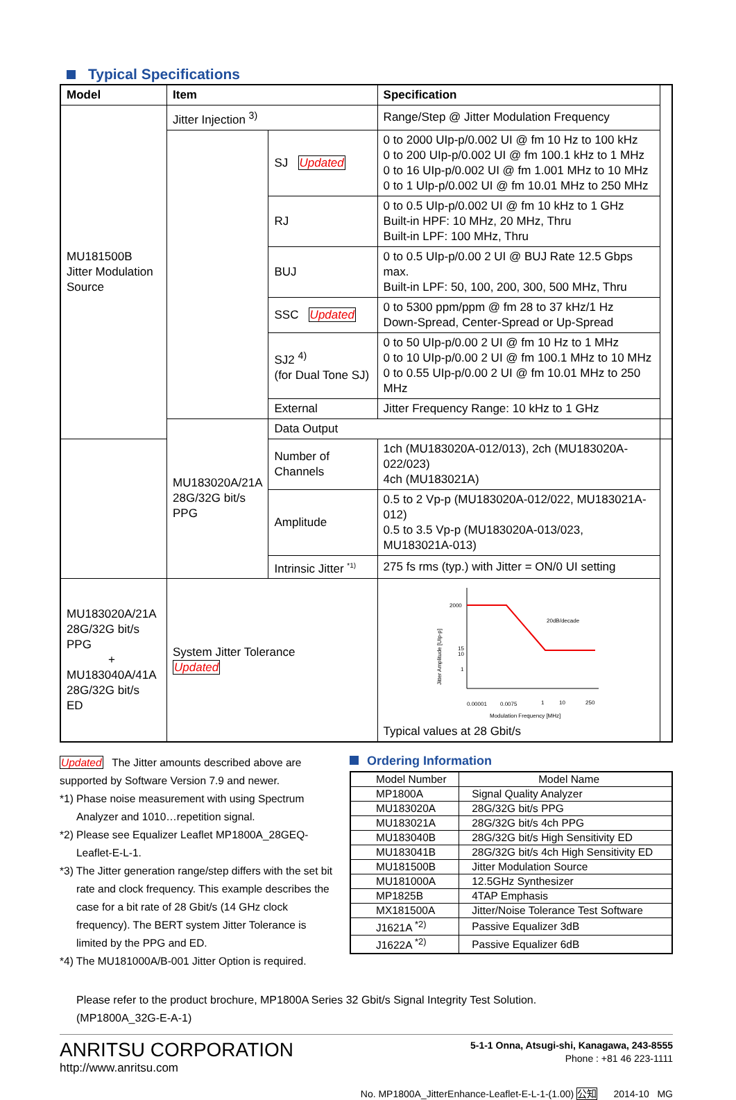Typical Specifications
| Model | Item | | Specification | |
| --- | --- | --- | --- | --- |
| MU181500B Jitter Modulation Source | Jitter Injection <sup>3)</sup> | | Range/Step @ Jitter Modulation Frequency | |
| | | SJ Updated | 0 to 2000 UIp-p/0.002 UI @ fm 10 Hz to 100 kHz 0 to 200 UIp-p/0.002 UI @ fm 100.1 kHz to 1 MHz 0 to 16 UIp-p/0.002 UI @ fm 1.001 MHz to 10 MHz 0 to 1 UIp-p/0.002 UI @ fm 10.01 MHz to 250 MHz | |
| | | RJ | 0 to 0.5 UIp-p/0.002 UI @ fm 10 kHz to 1 GHz Built-in HPF: 10 MHz, 20 MHz, Thru Built-in LPF: 100 MHz, Thru | |
| | | BUJ | 0 to 0.5 UIp-p/0.00 2 UI @ BUJ Rate 12.5 Gbps max. Built-in LPF: 50, 100, 200, 300, 500 MHz, Thru | |
| | | SSC Updated | 0 to 5300 ppm/ppm @ fm 28 to 37 kHz/1 Hz Down-Spread, Center-Spread or Up-Spread | |
| | | SJ2 <sup>4)</sup> (for Dual Tone SJ) | 0 to 50 UIp-p/0.00 2 UI @ fm 10 Hz to 1 MHz 0 to 10 UIp-p/0.00 2 UI @ fm 100.1 MHz to 10 MHz 0 to 0.55 UIp-p/0.00 2 UI @ fm 10.01 MHz to 250 MHz | |
| | | External | Jitter Frequency Range: 10 kHz to 1 GHz | |
| | MU183020A/21A 28G/32G bit/s PPG | Data Output | | |
| | | Number of Channels | 1ch (MU183020A-012/013), 2ch (MU183020A-022/023) 4ch (MU183021A) | |
| | | Amplitude | 0.5 to 2 Vp-p (MU183020A-012/022, MU183021A-012) 0.5 to 3.5 Vp-p (MU183020A-013/023, MU183021A-013) | |
| | | Intrinsic Jitter <sup>*1)</sup> | 275 fs rms (typ.) with Jitter = ON/0 UI setting | |
| MU183020A/21A 28G/32G bit/s PPG + MU183040A/41A 28G/32G bit/s ED | System Jitter Tolerance Updated | | 2000 15 10 1 0.00001 0.0075 1 10 250 20dB/decade Modulation Frequency [MHz] Jitter Amplitude [UIp-p] Typical values at 28 Gbit/s | |
Updated The Jitter amounts described above are supported by Software Version 7.9 and newer.
*1) Phase noise measurement with using Spectrum Analyzer and 1010…repetition signal.
*2) Please see Equalizer Leaflet MP1800A_28GEQ-Leaflet-E-L-1.
*3) The Jitter generation range/step differs with the set bit rate and clock frequency. This example describes the case for a bit rate of 28 Gbit/s (14 GHz clock frequency). The BERT system Jitter Tolerance is limited by the PPG and ED.
*4) The MU181000A/B-001 Jitter Option is required.
Ordering Information
| Model Number | Model Name |
| MP1800A | Signal Quality Analyzer |
| MU183020A | 28G/32G bit/s PPG |
| MU183021A | 28G/32G bit/s 4ch PPG |
| MU183040B | 28G/32G bit/s High Sensitivity ED |
| MU183041B | 28G/32G bit/s 4ch High Sensitivity ED |
| MU181500B | Jitter Modulation Source |
| MU181000A | 12.5GHz Synthesizer |
| MP1825B | 4TAP Emphasis |
| MX181500A | Jitter/Noise Tolerance Test Software |
| J1621A <sup>*2)</sup> | Passive Equalizer 3dB |
| J1622A <sup>*2)</sup> | Passive Equalizer 6dB |
Please refer to the product brochure, MP1800A Series 32 Gbit/s Signal Integrity Test Solution.
(MP1800A_32G-E-A-1)
ANRITSU CORPORATION
http://www.anritsu.com
5-1-1 Onna, Atsugi-shi, Kanagawa, 243-8555
Phone : +81 46 223-1111
No. MP1800A_JitterEnhance-Leaflet-E-L-1-(1.00) 公知 2014-10 MG